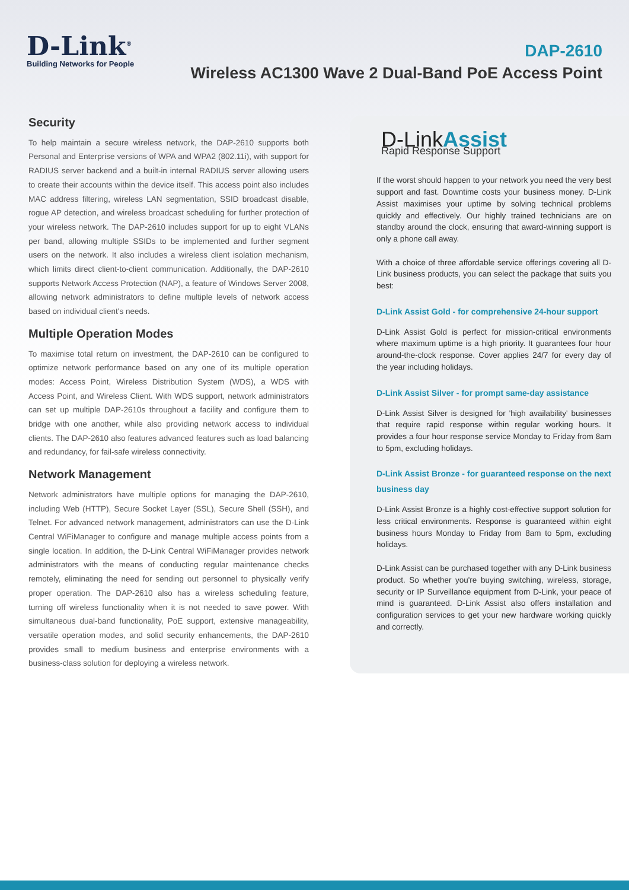D-Link<sup>®</sup>
Building Networks for People
DAP-2610
Wireless AC1300 Wave 2 Dual-Band PoE Access Point
Security
To help maintain a secure wireless network, the DAP-2610 supports both Personal and Enterprise versions of WPA and WPA2 (802.11i), with support for RADIUS server backend and a built-in internal RADIUS server allowing users to create their accounts within the device itself. This access point also includes MAC address filtering, wireless LAN segmentation, SSID broadcast disable, rogue AP detection, and wireless broadcast scheduling for further protection of your wireless network. The DAP-2610 includes support for up to eight VLANs per band, allowing multiple SSIDs to be implemented and further segment users on the network. It also includes a wireless client isolation mechanism, which limits direct client-to-client communication. Additionally, the DAP-2610 supports Network Access Protection (NAP), a feature of Windows Server 2008, allowing network administrators to define multiple levels of network access based on individual client's needs.
Multiple Operation Modes
To maximise total return on investment, the DAP-2610 can be configured to optimize network performance based on any one of its multiple operation modes: Access Point, Wireless Distribution System (WDS), a WDS with Access Point, and Wireless Client. With WDS support, network administrators can set up multiple DAP-2610s throughout a facility and configure them to bridge with one another, while also providing network access to individual clients. The DAP-2610 also features advanced features such as load balancing and redundancy, for fail-safe wireless connectivity.
Network Management
Network administrators have multiple options for managing the DAP-2610, including Web (HTTP), Secure Socket Layer (SSL), Secure Shell (SSH), and Telnet. For advanced network management, administrators can use the D-Link Central WiFiManager to configure and manage multiple access points from a single location. In addition, the D-Link Central WiFiManager provides network administrators with the means of conducting regular maintenance checks remotely, eliminating the need for sending out personnel to physically verify proper operation. The DAP-2610 also has a wireless scheduling feature, turning off wireless functionality when it is not needed to save power. With simultaneous dual-band functionality, PoE support, extensive manageability, versatile operation modes, and solid security enhancements, the DAP-2610 provides small to medium business and enterprise environments with a business-class solution for deploying a wireless network.
D-LinkAssist
Rapid Response Support
If the worst should happen to your network you need the very best support and fast. Downtime costs your business money. D-Link Assist maximises your uptime by solving technical problems quickly and effectively. Our highly trained technicians are on standby around the clock, ensuring that award-winning support is only a phone call away.
With a choice of three affordable service offerings covering all D-Link business products, you can select the package that suits you best:
D-Link Assist Gold - for comprehensive 24-hour support
D-Link Assist Gold is perfect for mission-critical environments where maximum uptime is a high priority. It guarantees four hour around-the-clock response. Cover applies 24/7 for every day of the year including holidays.
D-Link Assist Silver - for prompt same-day assistance
D-Link Assist Silver is designed for 'high availability' businesses that require rapid response within regular working hours. It provides a four hour response service Monday to Friday from 8am to 5pm, excluding holidays.
D-Link Assist Bronze - for guaranteed response on the next business day
D-Link Assist Bronze is a highly cost-effective support solution for less critical environments. Response is guaranteed within eight business hours Monday to Friday from 8am to 5pm, excluding holidays.
D-Link Assist can be purchased together with any D-Link business product. So whether you're buying switching, wireless, storage, security or IP Surveillance equipment from D-Link, your peace of mind is guaranteed. D-Link Assist also offers installation and configuration services to get your new hardware working quickly and correctly.